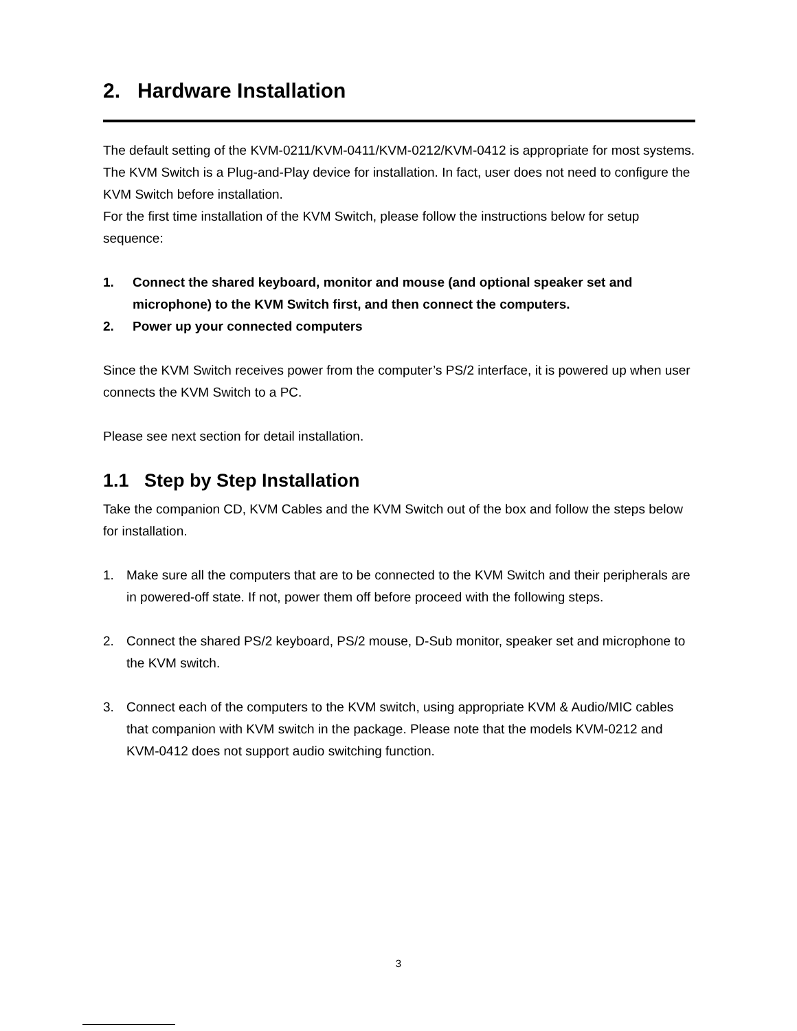2. Hardware Installation
The default setting of the KVM-0211/KVM-0411/KVM-0212/KVM-0412 is appropriate for most systems. The KVM Switch is a Plug-and-Play device for installation. In fact, user does not need to configure the KVM Switch before installation.
For the first time installation of the KVM Switch, please follow the instructions below for setup sequence:
1. Connect the shared keyboard, monitor and mouse (and optional speaker set and microphone) to the KVM Switch first, and then connect the computers.
2. Power up your connected computers
Since the KVM Switch receives power from the computer’s PS/2 interface, it is powered up when user connects the KVM Switch to a PC.
Please see next section for detail installation.
1.1 Step by Step Installation
Take the companion CD, KVM Cables and the KVM Switch out of the box and follow the steps below for installation.
1. Make sure all the computers that are to be connected to the KVM Switch and their peripherals are in powered-off state. If not, power them off before proceed with the following steps.
2. Connect the shared PS/2 keyboard, PS/2 mouse, D-Sub monitor, speaker set and microphone to the KVM switch.
3. Connect each of the computers to the KVM switch, using appropriate KVM & Audio/MIC cables that companion with KVM switch in the package. Please note that the models KVM-0212 and KVM-0412 does not support audio switching function.
3